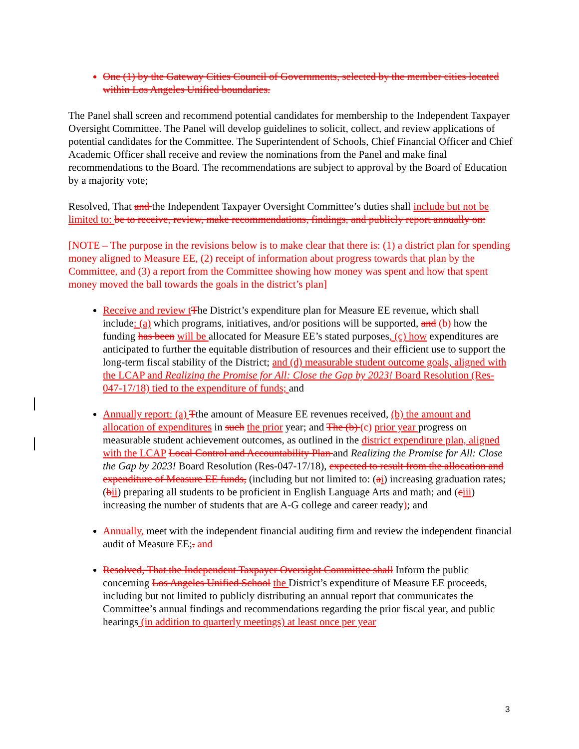One (1) by the Gateway Cities Council of Governments, selected by the member cities located within Los Angeles Unified boundaries.
The Panel shall screen and recommend potential candidates for membership to the Independent Taxpayer Oversight Committee. The Panel will develop guidelines to solicit, collect, and review applications of potential candidates for the Committee. The Superintendent of Schools, Chief Financial Officer and Chief Academic Officer shall receive and review the nominations from the Panel and make final recommendations to the Board. The recommendations are subject to approval by the Board of Education by a majority vote;
Resolved, That and the Independent Taxpayer Oversight Committee’s duties shall include but not be limited to: be to receive, review, make recommendations, findings, and publicly report annually on:
[NOTE – The purpose in the revisions below is to make clear that there is: (1) a district plan for spending money aligned to Measure EE, (2) receipt of information about progress towards that plan by the Committee, and (3) a report from the Committee showing how money was spent and how that spent money moved the ball towards the goals in the district’s plan]
Receive and review t The District’s expenditure plan for Measure EE revenue, which shall include: (a) which programs, initiatives, and/or positions will be supported, and (b) how the funding has been will be allocated for Measure EE’s stated purposes, (c) how expenditures are anticipated to further the equitable distribution of resources and their efficient use to support the long-term fiscal stability of the District; and (d) measurable student outcome goals, aligned with the LCAP and Realizing the Promise for All: Close the Gap by 2023! Board Resolution (Res-047-17/18) tied to the expenditure of funds; and
Annually report: (a) Tthe amount of Measure EE revenues received, (b) the amount and allocation of expenditures in such the prior year; and The (b) (c) prior year progress on measurable student achievement outcomes, as outlined in the district expenditure plan, aligned with the LCAP Local Control and Accountability Plan and Realizing the Promise for All: Close the Gap by 2023! Board Resolution (Res-047-17/18), expected to result from the allocation and expenditure of Measure EE funds, (including but not limited to: (ai) increasing graduation rates; (bii) preparing all students to be proficient in English Language Arts and math; and (ciii) increasing the number of students that are A-G college and career ready); and
Annually, meet with the independent financial auditing firm and review the independent financial audit of Measure EE;. and
Resolved, That the Independent Taxpayer Oversight Committee shall Inform the public concerning Los Angeles Unified School the District’s expenditure of Measure EE proceeds, including but not limited to publicly distributing an annual report that communicates the Committee’s annual findings and recommendations regarding the prior fiscal year, and public hearings (in addition to quarterly meetings) at least once per year
3